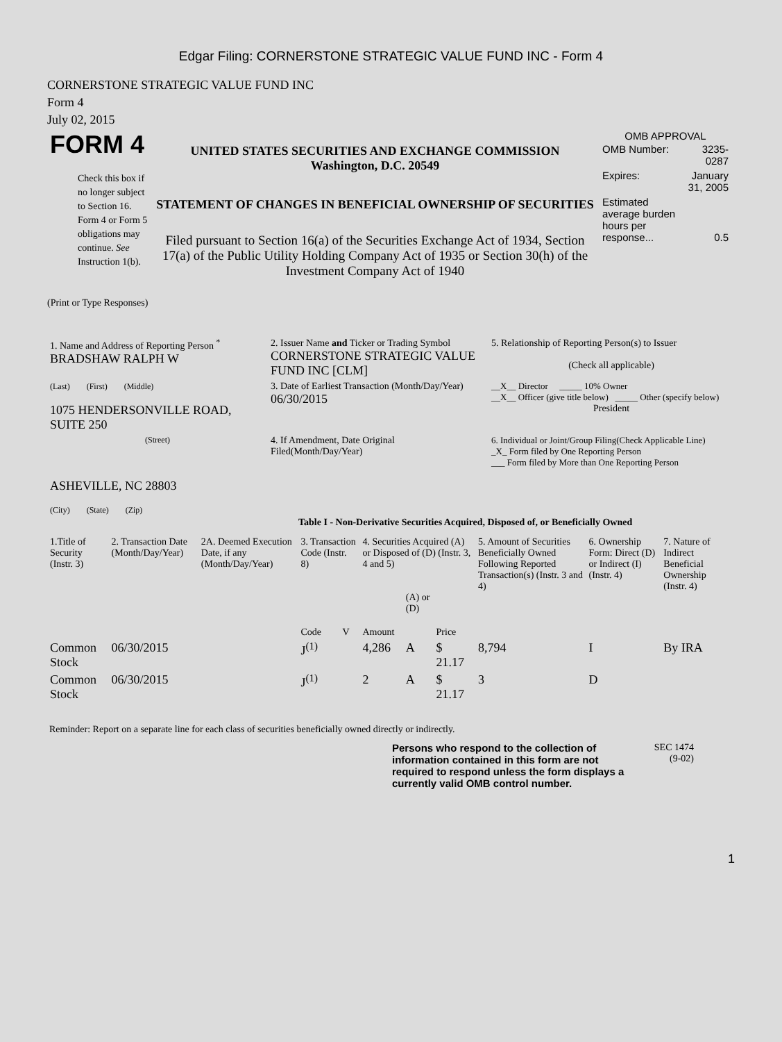Edgar Filing: CORNERSTONE STRATEGIC VALUE FUND INC - Form 4
CORNERSTONE STRATEGIC VALUE FUND INC
Form 4
July 02, 2015
| FORM 4 Check this box if no longer subject to Section 16. Form 4 or Form 5 obligations may continue. See Instruction 1(b). | UNITED STATES SECURITIES AND EXCHANGE COMMISSION Washington, D.C. 20549 STATEMENT OF CHANGES IN BENEFICIAL OWNERSHIP OF SECURITIES Filed pursuant to Section 16(a) of the Securities Exchange Act of 1934, Section 17(a) of the Public Utility Holding Company Act of 1935 or Section 30(h) of the Investment Company Act of 1940 | OMB APPROVAL / OMB Number: / 3235-0287 / / Expires: / January 31, 2005 / / Estimated average burden hours per response... / 0.5 / |
(Print or Type Responses)
| 1. Name and Address of Reporting Person <sup>*</sup> BRADSHAW RALPH W | 2. Issuer Name and Ticker or Trading Symbol CORNERSTONE STRATEGIC VALUE FUND INC [CLM] | 5. Relationship of Reporting Person(s) to Issuer (Check all applicable) |
| (Last) (First) (Middle) 1075 HENDERSONVILLE ROAD, SUITE 250 | 3. Date of Earliest Transaction (Month/Day/Year) 06/30/2015 | __X__ Director _____ 10% Owner __X__ Officer (give title below) _____ Other (specify below) President |
| (Street) ASHEVILLE, NC 28803 (City) (State) (Zip) | 4. If Amendment, Date Original Filed(Month/Day/Year) | 6. Individual or Joint/Group Filing(Check Applicable Line) _X_ Form filed by One Reporting Person ___ Form filed by More than One Reporting Person |
Table I - Non-Derivative Securities Acquired, Disposed of, or Beneficially Owned
| 1.Title of Security (Instr. 3) | 2. Transaction Date (Month/Day/Year) | 2A. Deemed Execution Date, if any (Month/Day/Year) | 3. Transaction Code (Instr. 8) | | 4. Securities Acquired (A) or Disposed of (D) (Instr. 3, 4 and 5) | | | 5. Amount of Securities Beneficially Owned Following Reported Transaction(s) (Instr. 3 and 4) | 6. Ownership Form: Direct (D) or Indirect (I) (Instr. 4) | 7. Nature of Indirect Beneficial Ownership (Instr. 4) |
| --- | --- | --- | --- | --- | --- | --- | --- | --- | --- | --- |
| | | | Code | V | Amount | (A) or (D) | Price | | | |
| Common Stock | 06/30/2015 | | J<sup>(1)</sup> | | 4,286 | A | $ 21.17 | 8,794 | I | By IRA |
| Common Stock | 06/30/2015 | | J<sup>(1)</sup> | | 2 | A | $ 21.17 | 3 | D | |
Reminder: Report on a separate line for each class of securities beneficially owned directly or indirectly.
Persons who respond to the collection of information contained in this form are not required to respond unless the form displays a currently valid OMB control number.
SEC 1474
(9-02)
1